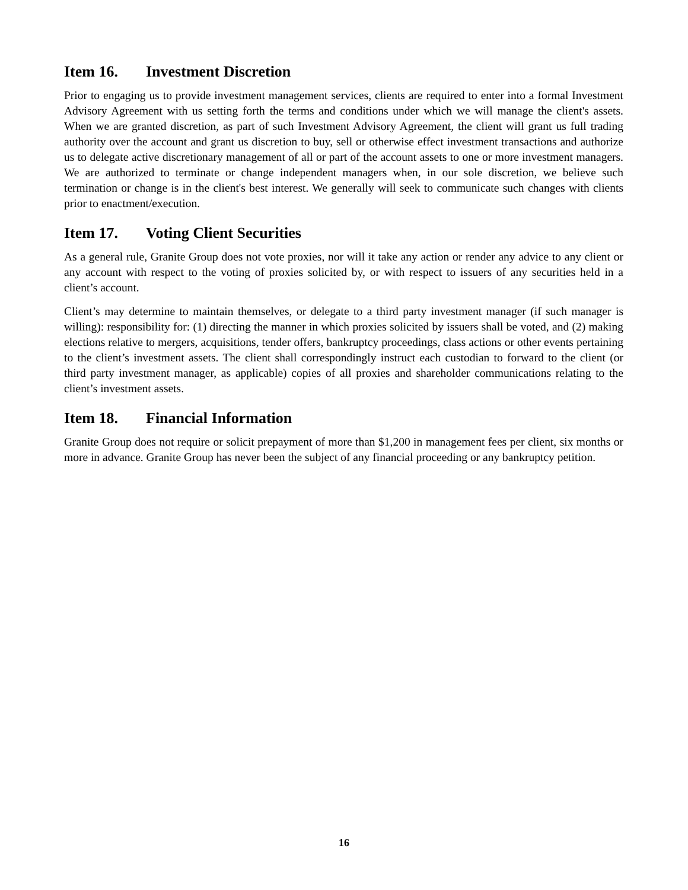Item 16. Investment Discretion
Prior to engaging us to provide investment management services, clients are required to enter into a formal Investment Advisory Agreement with us setting forth the terms and conditions under which we will manage the client's assets. When we are granted discretion, as part of such Investment Advisory Agreement, the client will grant us full trading authority over the account and grant us discretion to buy, sell or otherwise effect investment transactions and authorize us to delegate active discretionary management of all or part of the account assets to one or more investment managers. We are authorized to terminate or change independent managers when, in our sole discretion, we believe such termination or change is in the client's best interest. We generally will seek to communicate such changes with clients prior to enactment/execution.
Item 17. Voting Client Securities
As a general rule, Granite Group does not vote proxies, nor will it take any action or render any advice to any client or any account with respect to the voting of proxies solicited by, or with respect to issuers of any securities held in a client’s account.
Client’s may determine to maintain themselves, or delegate to a third party investment manager (if such manager is willing): responsibility for: (1) directing the manner in which proxies solicited by issuers shall be voted, and (2) making elections relative to mergers, acquisitions, tender offers, bankruptcy proceedings, class actions or other events pertaining to the client’s investment assets. The client shall correspondingly instruct each custodian to forward to the client (or third party investment manager, as applicable) copies of all proxies and shareholder communications relating to the client’s investment assets.
Item 18. Financial Information
Granite Group does not require or solicit prepayment of more than $1,200 in management fees per client, six months or more in advance. Granite Group has never been the subject of any financial proceeding or any bankruptcy petition.
16